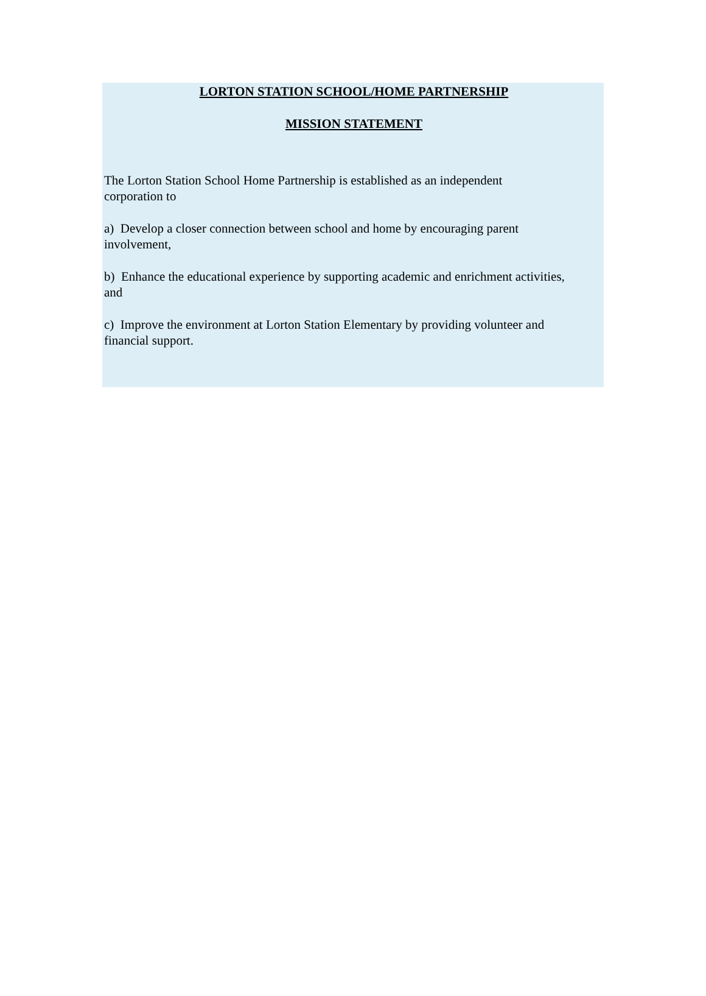LORTON STATION SCHOOL/HOME PARTNERSHIP
MISSION STATEMENT
The Lorton Station School Home Partnership is established as an independent
corporation to
a) Develop a closer connection between school and home by encouraging parent
involvement,
b) Enhance the educational experience by supporting academic and enrichment activities,
and
c) Improve the environment at Lorton Station Elementary by providing volunteer and
financial support.